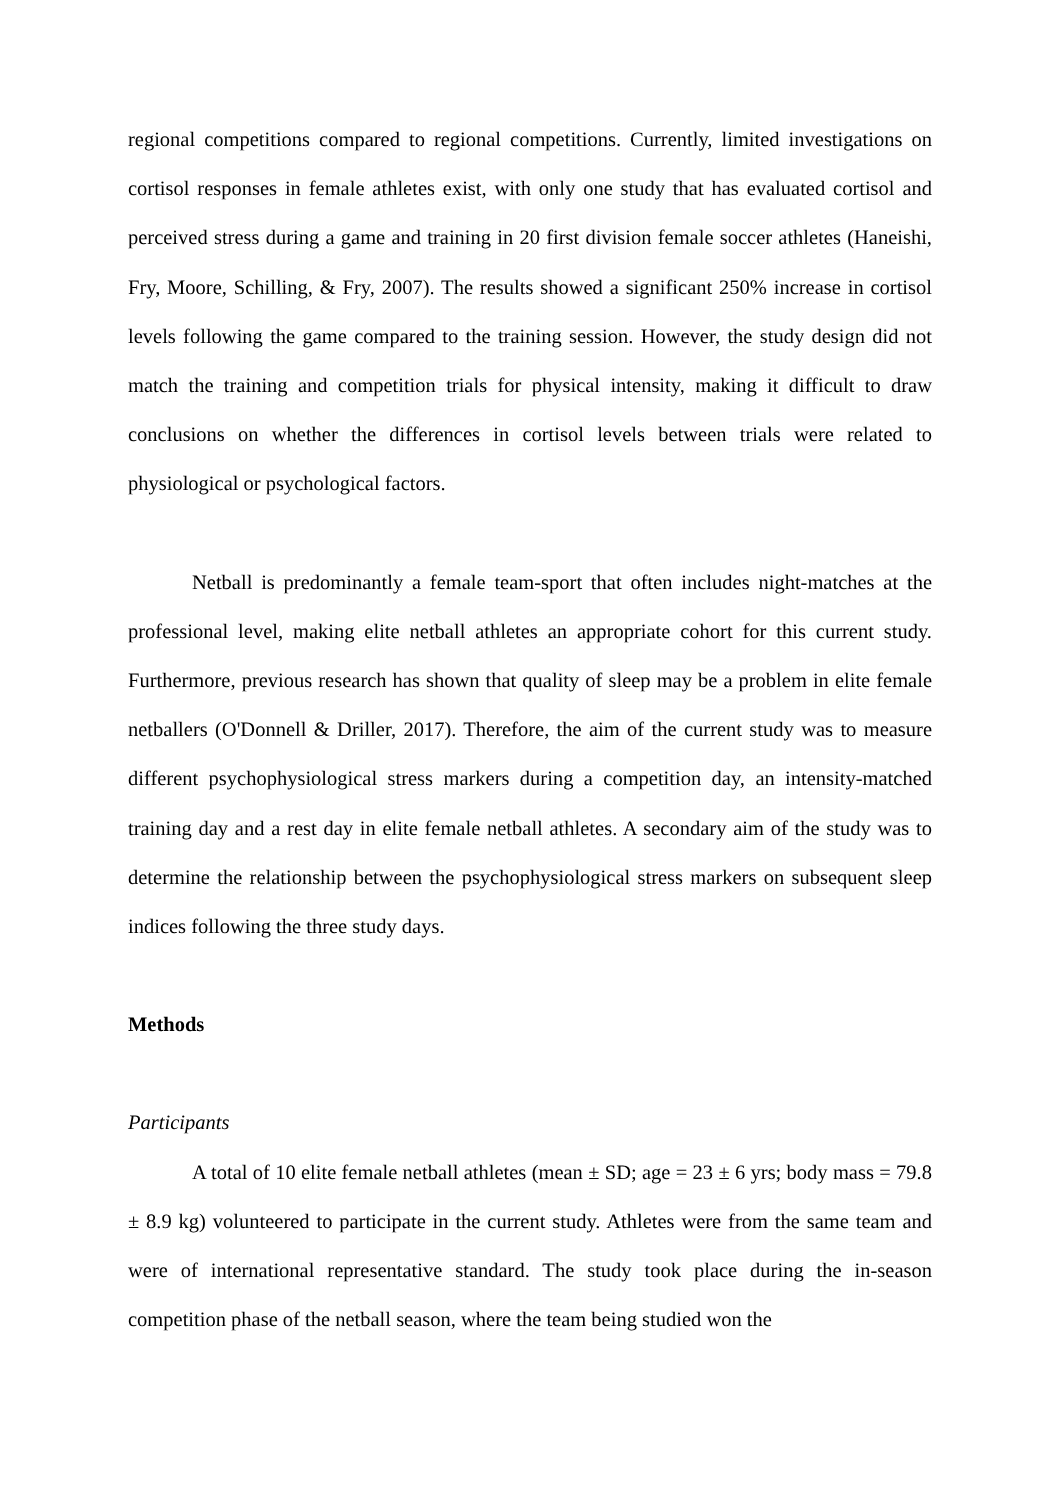regional competitions compared to regional competitions. Currently, limited investigations on cortisol responses in female athletes exist, with only one study that has evaluated cortisol and perceived stress during a game and training in 20 first division female soccer athletes (Haneishi, Fry, Moore, Schilling, & Fry, 2007). The results showed a significant 250% increase in cortisol levels following the game compared to the training session. However, the study design did not match the training and competition trials for physical intensity, making it difficult to draw conclusions on whether the differences in cortisol levels between trials were related to physiological or psychological factors.
Netball is predominantly a female team-sport that often includes night-matches at the professional level, making elite netball athletes an appropriate cohort for this current study. Furthermore, previous research has shown that quality of sleep may be a problem in elite female netballers (O'Donnell & Driller, 2017). Therefore, the aim of the current study was to measure different psychophysiological stress markers during a competition day, an intensity-matched training day and a rest day in elite female netball athletes. A secondary aim of the study was to determine the relationship between the psychophysiological stress markers on subsequent sleep indices following the three study days.
Methods
Participants
A total of 10 elite female netball athletes (mean ± SD; age = 23 ± 6 yrs; body mass = 79.8 ± 8.9 kg) volunteered to participate in the current study. Athletes were from the same team and were of international representative standard. The study took place during the in-season competition phase of the netball season, where the team being studied won the